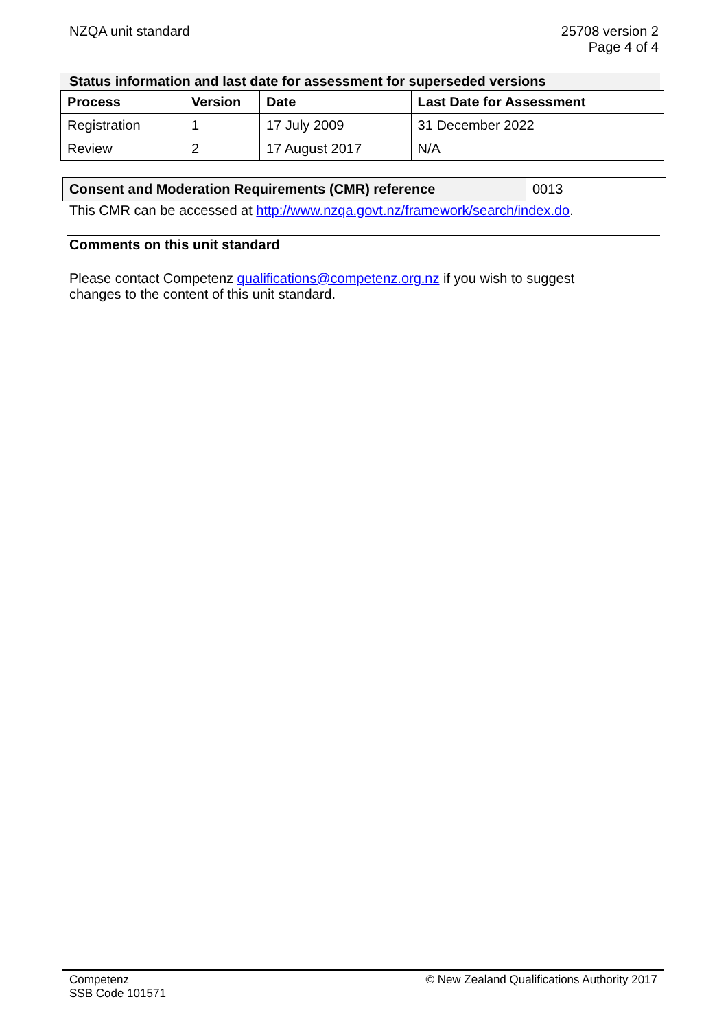NZQA unit standard 25708 version 2
Page 4 of 4
Status information and last date for assessment for superseded versions
| Process | Version | Date | Last Date for Assessment |
| --- | --- | --- | --- |
| Registration | 1 | 17 July 2009 | 31 December 2022 |
| Review | 2 | 17 August 2017 | N/A |
| Consent and Moderation Requirements (CMR) reference | 0013 |
This CMR can be accessed at http://www.nzqa.govt.nz/framework/search/index.do.
Comments on this unit standard
Please contact Competenz qualifications@competenz.org.nz if you wish to suggest
changes to the content of this unit standard.
Competenz
SSB Code 101571
© New Zealand Qualifications Authority 2017